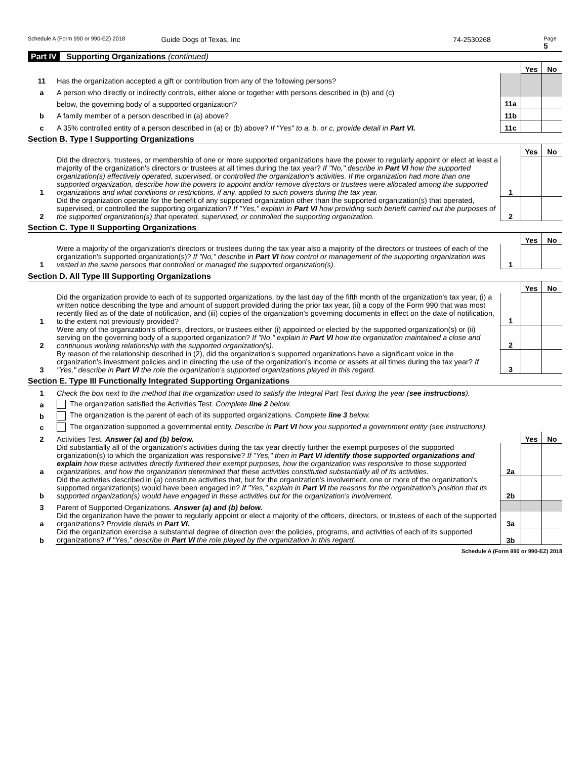Schedule A (Form 990 or 990-EZ) 2018 Guide Dogs of Texas, Inc 74-2530268 Page 5
Part IV Supporting Organizations (continued)
| | | | Yes | No |
| 11 | Has the organization accepted a gift or contribution from any of the following persons? | | | |
| a | A person who directly or indirectly controls, either alone or together with persons described in (b) and (c) | | | |
| | below, the governing body of a supported organization? | 11a | | |
| b | A family member of a person described in (a) above? | 11b | | |
| c | A 35% controlled entity of a person described in (a) or (b) above? If "Yes" to a, b, or c, provide detail in Part VI. | 11c | | |
| Section B. Type I Supporting Organizations | | | | |
| | | | Yes | No |
| 1 | Did the directors, trustees, or membership of one or more supported organizations have the power to regularly appoint or elect at least a majority of the organization's directors or trustees at all times during the tax year? If "No," describe in Part VI how the supported organization(s) effectively operated, supervised, or controlled the organization's activities. If the organization had more than one supported organization, describe how the powers to appoint and/or remove directors or trustees were allocated among the supported organizations and what conditions or restrictions, if any, applied to such powers during the tax year. | 1 | | |
| 2 | Did the organization operate for the benefit of any supported organization other than the supported organization(s) that operated, supervised, or controlled the supporting organization? If "Yes," explain in Part VI how providing such benefit carried out the purposes of the supported organization(s) that operated, supervised, or controlled the supporting organization. | 2 | | |
| Section C. Type II Supporting Organizations | | | | |
| | | | Yes | No |
| 1 | Were a majority of the organization's directors or trustees during the tax year also a majority of the directors or trustees of each of the organization's supported organization(s)? If "No," describe in Part VI how control or management of the supporting organization was vested in the same persons that controlled or managed the supported organization(s). | 1 | | |
| Section D. All Type III Supporting Organizations | | | | |
| | | | Yes | No |
| 1 | Did the organization provide to each of its supported organizations, by the last day of the fifth month of the organization's tax year, (i) a written notice describing the type and amount of support provided during the prior tax year, (ii) a copy of the Form 990 that was most recently filed as of the date of notification, and (iii) copies of the organization's governing documents in effect on the date of notification, to the extent not previously provided? | 1 | | |
| 2 | Were any of the organization's officers, directors, or trustees either (i) appointed or elected by the supported organization(s) or (ii) serving on the governing body of a supported organization? If "No," explain in Part VI how the organization maintained a close and continuous working relationship with the supported organization(s). | 2 | | |
| 3 | By reason of the relationship described in (2), did the organization's supported organizations have a significant voice in the organization's investment policies and in directing the use of the organization's income or assets at all times during the tax year? If "Yes," describe in Part VI the role the organization's supported organizations played in this regard. | 3 | | |
| Section E. Type III Functionally Integrated Supporting Organizations | | | | |
| 1 | Check the box next to the method that the organization used to satisfy the Integral Part Test during the year ( see instructions ). | | | |
| a | The organization satisfied the Activities Test. Complete line 2 below. | | | |
| b | The organization is the parent of each of its supported organizations. Complete line 3 below. | | | |
| c | The organization supported a governmental entity. Describe in Part VI how you supported a government entity (see instructions). | | | |
| 2 | Activities Test. Answer (a) and (b) below. | | Yes | No |
| a | Did substantially all of the organization's activities during the tax year directly further the exempt purposes of the supported organization(s) to which the organization was responsive? If "Yes," then in Part VI identify those supported organizations and explain how these activities directly furthered their exempt purposes, how the organization was responsive to those supported organizations, and how the organization determined that these activities constituted substantially all of its activities. | 2a | | |
| b | Did the activities described in (a) constitute activities that, but for the organization's involvement, one or more of the organization's supported organization(s) would have been engaged in? If "Yes," explain in Part VI the reasons for the organization's position that its supported organization(s) would have engaged in these activities but for the organization's involvement. | 2b | | |
| 3 | Parent of Supported Organizations. Answer (a) and (b) below. | | | |
| a | Did the organization have the power to regularly appoint or elect a majority of the officers, directors, or trustees of each of the supported organizations? Provide details in Part VI. | 3a | | |
| b | Did the organization exercise a substantial degree of direction over the policies, programs, and activities of each of its supported organizations? If "Yes," describe in Part VI the role played by the organization in this regard. | 3b | | |
Schedule A (Form 990 or 990-EZ) 2018